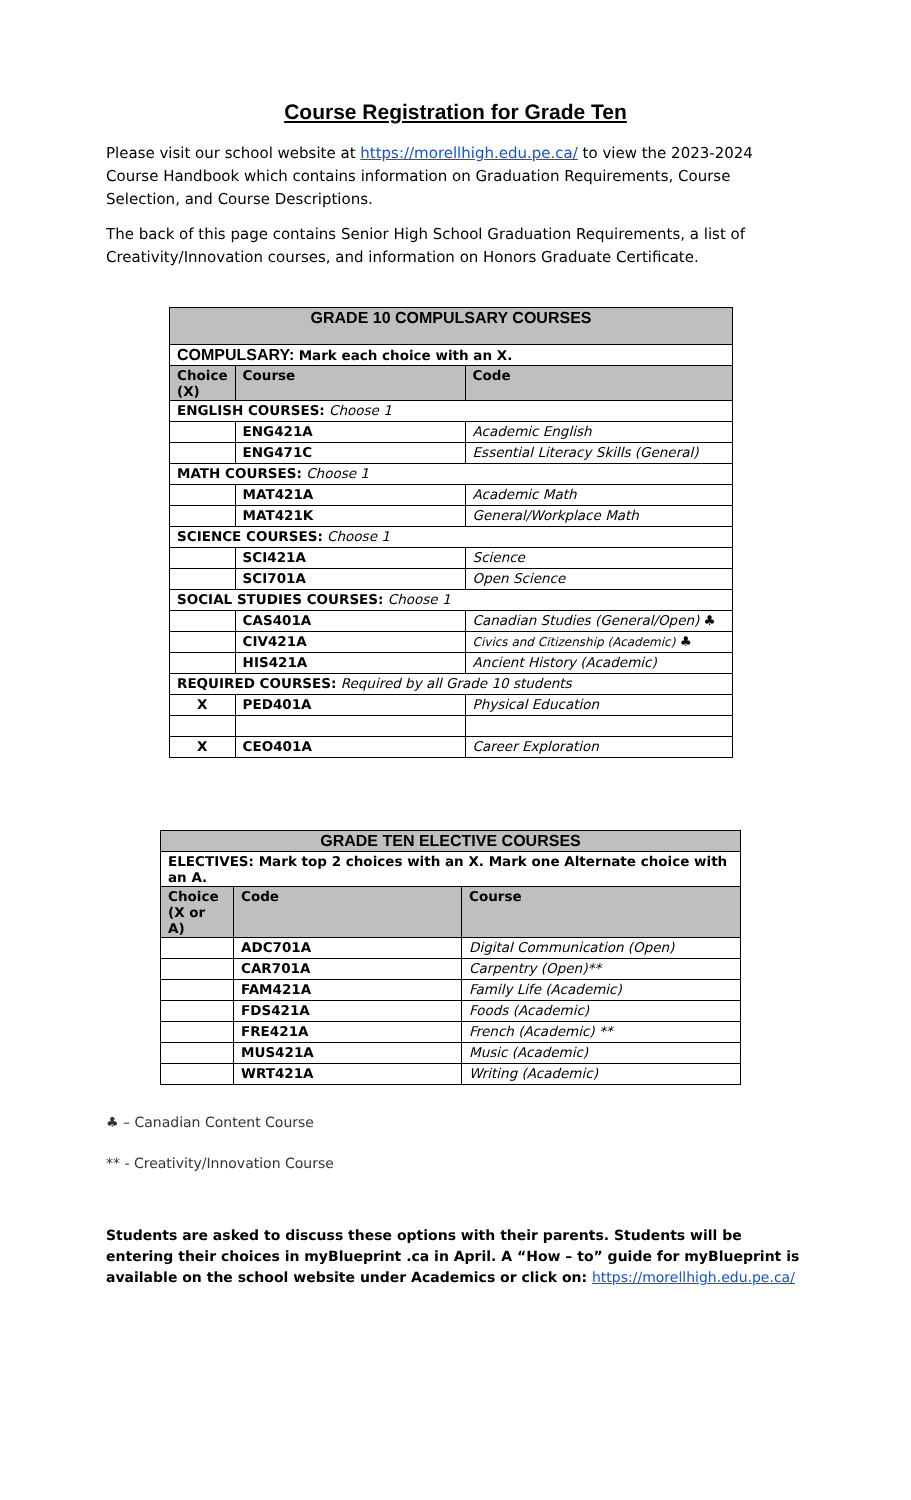Course Registration for Grade Ten
Please visit our school website at https://morellhigh.edu.pe.ca/ to view the 2023-2024 Course Handbook which contains information on Graduation Requirements, Course Selection, and Course Descriptions.
The back of this page contains Senior High School Graduation Requirements, a list of Creativity/Innovation courses, and information on Honors Graduate Certificate.
| GRADE 10 COMPULSARY COURSES | | |
| --- | --- | --- |
| COMPULSARY: Mark each choice with an X. | | |
| Choice (X) | Course | Code |
| ENGLISH COURSES: Choose 1 | | |
| | ENG421A | Academic English |
| | ENG471C | Essential Literacy Skills (General) |
| MATH COURSES: Choose 1 | | |
| | MAT421A | Academic Math |
| | MAT421K | General/Workplace Math |
| SCIENCE COURSES: Choose 1 | | |
| | SCI421A | Science |
| | SCI701A | Open Science |
| SOCIAL STUDIES COURSES: Choose 1 | | |
| | CAS401A | Canadian Studies (General/Open) ♣ |
| | CIV421A | Civics and Citizenship (Academic) ♣ |
| | HIS421A | Ancient History (Academic) |
| REQUIRED COURSES: Required by all Grade 10 students | | |
| X | PED401A | Physical Education |
| X | CEO401A | Career Exploration |
| GRADE TEN ELECTIVE COURSES | | |
| --- | --- | --- |
| ELECTIVES: Mark top 2 choices with an X. Mark one Alternate choice with an A. | | |
| Choice (X or A) | Code | Course |
| | ADC701A | Digital Communication (Open) |
| | CAR701A | Carpentry (Open)** |
| | FAM421A | Family Life (Academic) |
| | FDS421A | Foods (Academic) |
| | FRE421A | French (Academic) ** |
| | MUS421A | Music (Academic) |
| | WRT421A | Writing (Academic) |
♣ – Canadian Content Course
** - Creativity/Innovation Course
Students are asked to discuss these options with their parents. Students will be entering their choices in myBlueprint .ca in April. A “How – to” guide for myBlueprint is available on the school website under Academics or click on: https://morellhigh.edu.pe.ca/